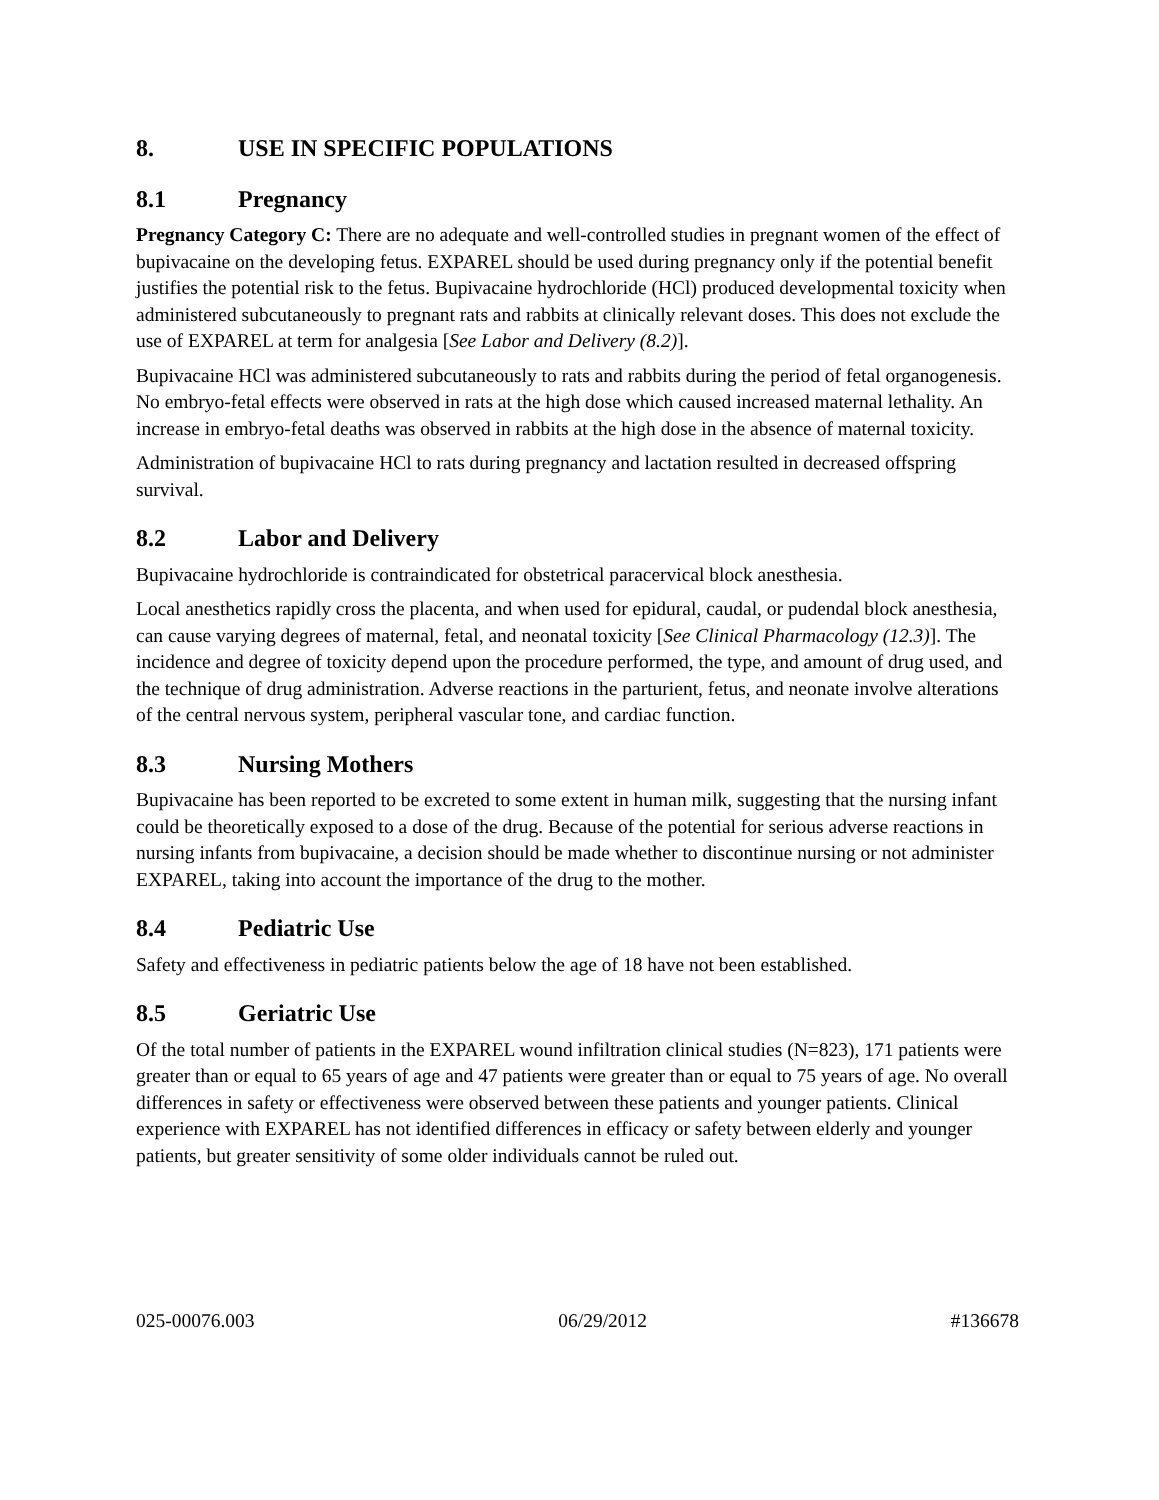8. USE IN SPECIFIC POPULATIONS
8.1 Pregnancy
Pregnancy Category C: There are no adequate and well-controlled studies in pregnant women of the effect of bupivacaine on the developing fetus. EXPAREL should be used during pregnancy only if the potential benefit justifies the potential risk to the fetus. Bupivacaine hydrochloride (HCl) produced developmental toxicity when administered subcutaneously to pregnant rats and rabbits at clinically relevant doses. This does not exclude the use of EXPAREL at term for analgesia [See Labor and Delivery (8.2)].
Bupivacaine HCl was administered subcutaneously to rats and rabbits during the period of fetal organogenesis. No embryo-fetal effects were observed in rats at the high dose which caused increased maternal lethality. An increase in embryo-fetal deaths was observed in rabbits at the high dose in the absence of maternal toxicity.
Administration of bupivacaine HCl to rats during pregnancy and lactation resulted in decreased offspring survival.
8.2 Labor and Delivery
Bupivacaine hydrochloride is contraindicated for obstetrical paracervical block anesthesia.
Local anesthetics rapidly cross the placenta, and when used for epidural, caudal, or pudendal block anesthesia, can cause varying degrees of maternal, fetal, and neonatal toxicity [See Clinical Pharmacology (12.3)]. The incidence and degree of toxicity depend upon the procedure performed, the type, and amount of drug used, and the technique of drug administration. Adverse reactions in the parturient, fetus, and neonate involve alterations of the central nervous system, peripheral vascular tone, and cardiac function.
8.3 Nursing Mothers
Bupivacaine has been reported to be excreted to some extent in human milk, suggesting that the nursing infant could be theoretically exposed to a dose of the drug. Because of the potential for serious adverse reactions in nursing infants from bupivacaine, a decision should be made whether to discontinue nursing or not administer EXPAREL, taking into account the importance of the drug to the mother.
8.4 Pediatric Use
Safety and effectiveness in pediatric patients below the age of 18 have not been established.
8.5 Geriatric Use
Of the total number of patients in the EXPAREL wound infiltration clinical studies (N=823), 171 patients were greater than or equal to 65 years of age and 47 patients were greater than or equal to 75 years of age. No overall differences in safety or effectiveness were observed between these patients and younger patients. Clinical experience with EXPAREL has not identified differences in efficacy or safety between elderly and younger patients, but greater sensitivity of some older individuals cannot be ruled out.
025-00076.003 06/29/2012 #136678